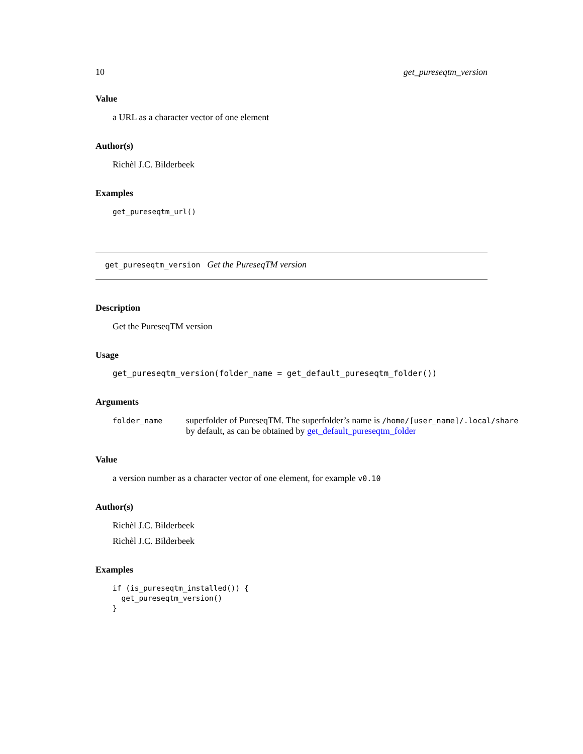10 get_pureseqtm_version
Value
a URL as a character vector of one element
Author(s)
Richèl J.C. Bilderbeek
Examples
get_pureseqtm_url()
get_pureseqtm_version Get the PureseqTM version
Description
Get the PureseqTM version
Usage
get_pureseqtm_version(folder_name = get_default_pureseqtm_folder())
Arguments
folder_name
superfolder of PureseqTM. The superfolder’s name is /home/[user_name]/.local/share
by default, as can be obtained by get_default_pureseqtm_folder
Value
a version number as a character vector of one element, for example v0.10
Author(s)
Richèl J.C. Bilderbeek
Richèl J.C. Bilderbeek
Examples
if (is_pureseqtm_installed()) {
  get_pureseqtm_version()
}